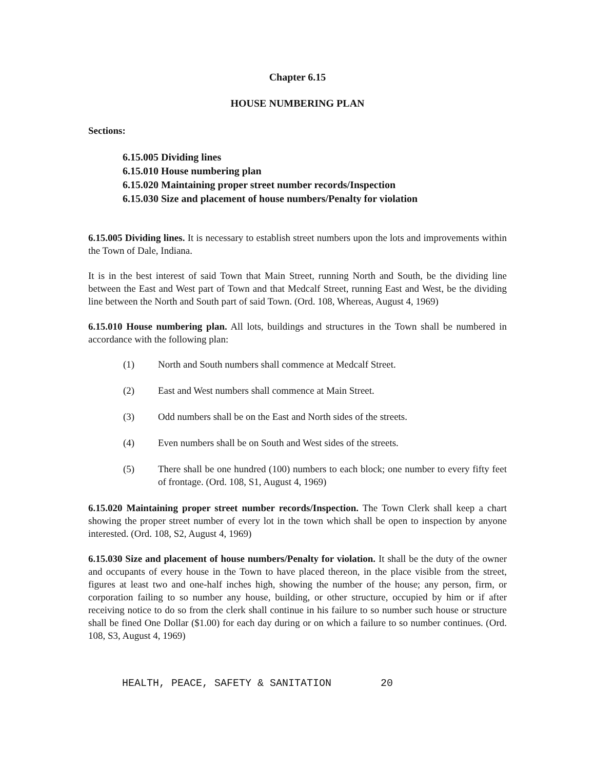Chapter 6.15
HOUSE NUMBERING PLAN
Sections:
6.15.005 Dividing lines
6.15.010 House numbering plan
6.15.020 Maintaining proper street number records/Inspection
6.15.030 Size and placement of house numbers/Penalty for violation
6.15.005 Dividing lines. It is necessary to establish street numbers upon the lots and improvements within the Town of Dale, Indiana.
It is in the best interest of said Town that Main Street, running North and South, be the dividing line between the East and West part of Town and that Medcalf Street, running East and West, be the dividing line between the North and South part of said Town. (Ord. 108, Whereas, August 4, 1969)
6.15.010 House numbering plan. All lots, buildings and structures in the Town shall be numbered in accordance with the following plan:
(1) North and South numbers shall commence at Medcalf Street.
(2) East and West numbers shall commence at Main Street.
(3) Odd numbers shall be on the East and North sides of the streets.
(4) Even numbers shall be on South and West sides of the streets.
(5) There shall be one hundred (100) numbers to each block; one number to every fifty feet of frontage. (Ord. 108, S1, August 4, 1969)
6.15.020 Maintaining proper street number records/Inspection. The Town Clerk shall keep a chart showing the proper street number of every lot in the town which shall be open to inspection by anyone interested. (Ord. 108, S2, August 4, 1969)
6.15.030 Size and placement of house numbers/Penalty for violation. It shall be the duty of the owner and occupants of every house in the Town to have placed thereon, in the place visible from the street, figures at least two and one-half inches high, showing the number of the house; any person, firm, or corporation failing to so number any house, building, or other structure, occupied by him or if after receiving notice to do so from the clerk shall continue in his failure to so number such house or structure shall be fined One Dollar ($1.00) for each day during or on which a failure to so number continues. (Ord. 108, S3, August 4, 1969)
HEALTH, PEACE, SAFETY & SANITATION 20